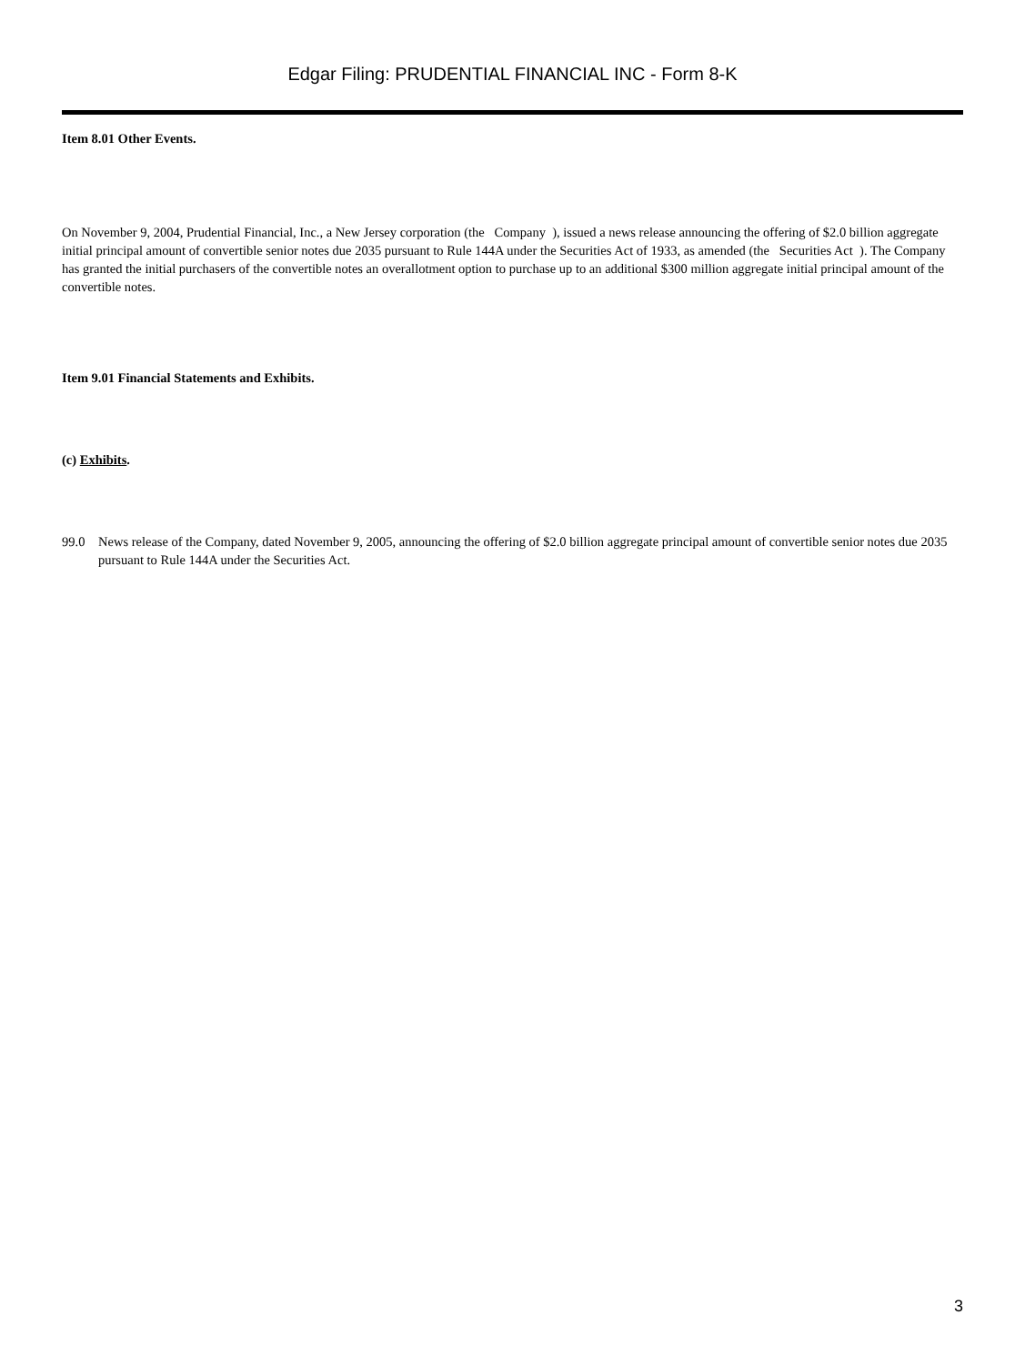Edgar Filing: PRUDENTIAL FINANCIAL INC - Form 8-K
Item 8.01 Other Events.
On November 9, 2004, Prudential Financial, Inc., a New Jersey corporation (the Company ), issued a news release announcing the offering of $2.0 billion aggregate initial principal amount of convertible senior notes due 2035 pursuant to Rule 144A under the Securities Act of 1933, as amended (the Securities Act ). The Company has granted the initial purchasers of the convertible notes an overallotment option to purchase up to an additional $300 million aggregate initial principal amount of the convertible notes.
Item 9.01 Financial Statements and Exhibits.
(c) Exhibits.
99.0 News release of the Company, dated November 9, 2005, announcing the offering of $2.0 billion aggregate principal amount of convertible senior notes due 2035 pursuant to Rule 144A under the Securities Act.
3